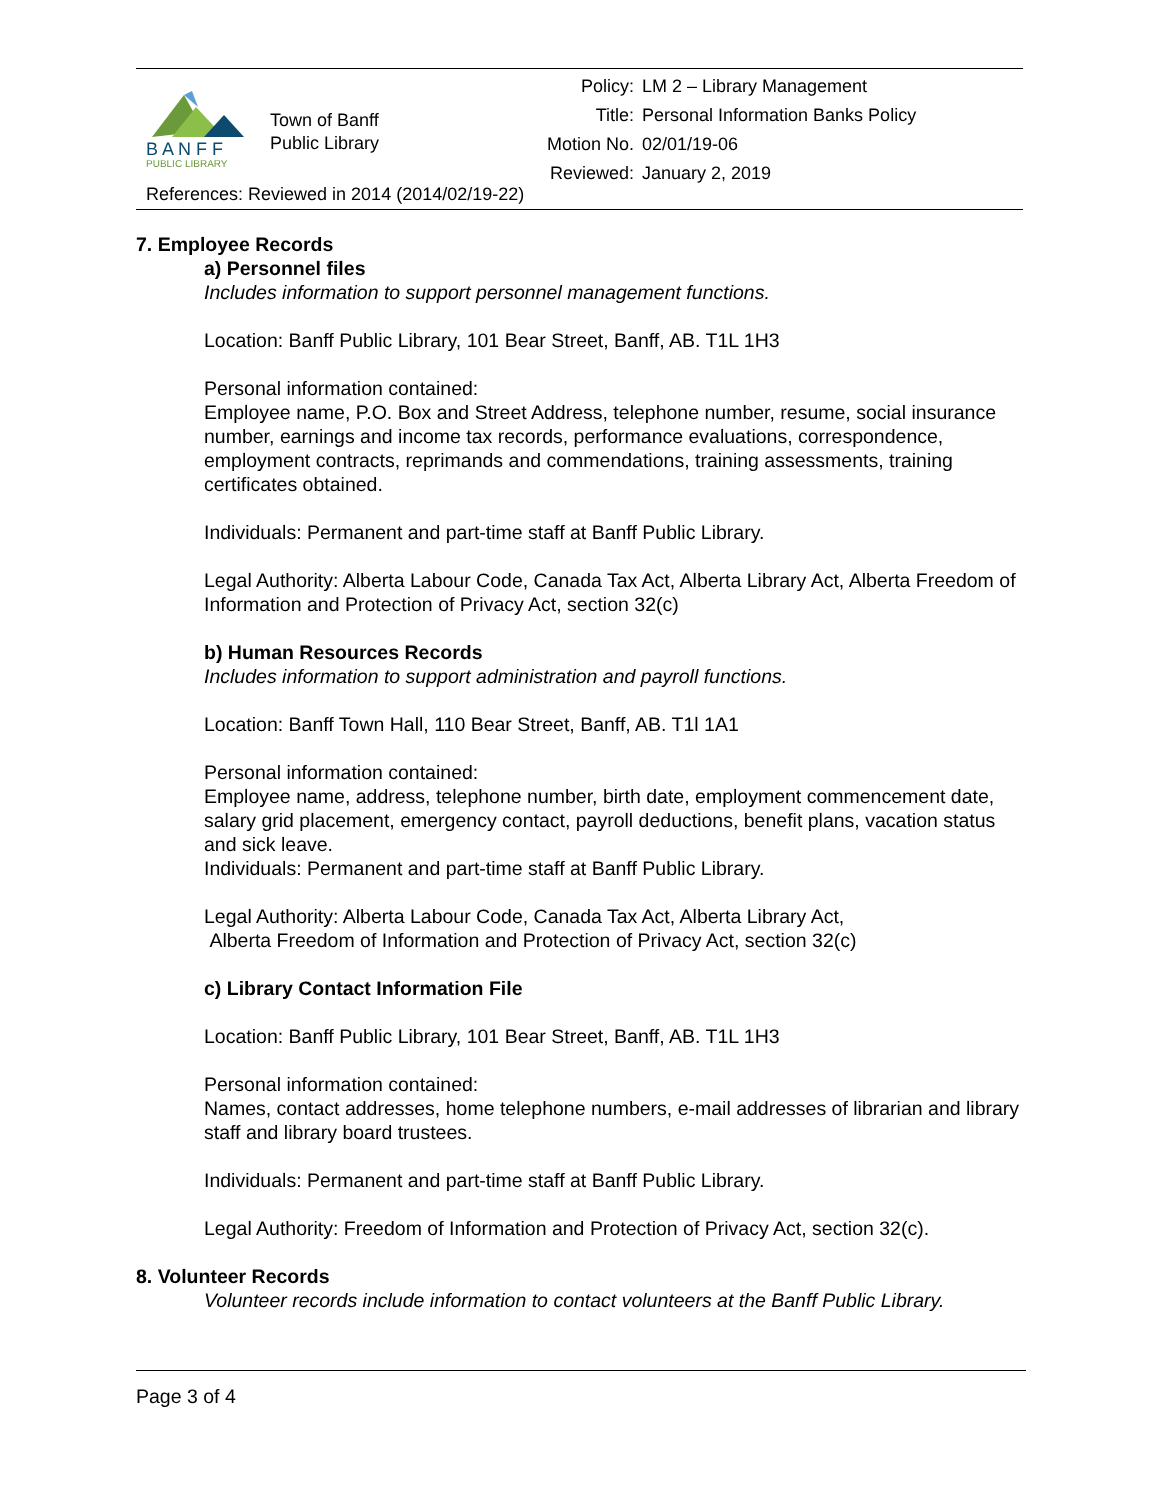B A N F F
PUBLIC LIBRARY
Town of Banff
Public Library
| Policy: | LM 2 – Library Management |
| Title: | Personal Information Banks Policy |
| Motion No. | 02/01/19-06 |
| Reviewed: | January 2, 2019 |
References: Reviewed in 2014 (2014/02/19-22)
7. Employee Records
a) Personnel files
Includes information to support personnel management functions.
Location: Banff Public Library, 101 Bear Street, Banff, AB. T1L 1H3
Personal information contained:
Employee name, P.O. Box and Street Address, telephone number, resume, social insurance number, earnings and income tax records, performance evaluations, correspondence, employment contracts, reprimands and commendations, training assessments, training certificates obtained.
Individuals: Permanent and part-time staff at Banff Public Library.
Legal Authority: Alberta Labour Code, Canada Tax Act, Alberta Library Act, Alberta Freedom of Information and Protection of Privacy Act, section 32(c)
b) Human Resources Records
Includes information to support administration and payroll functions.
Location: Banff Town Hall, 110 Bear Street, Banff, AB. T1l 1A1
Personal information contained:
Employee name, address, telephone number, birth date, employment commencement date, salary grid placement, emergency contact, payroll deductions, benefit plans, vacation status and sick leave.
Individuals: Permanent and part-time staff at Banff Public Library.
Legal Authority: Alberta Labour Code, Canada Tax Act, Alberta Library Act,
Alberta Freedom of Information and Protection of Privacy Act, section 32(c)
c) Library Contact Information File
Location: Banff Public Library, 101 Bear Street, Banff, AB. T1L 1H3
Personal information contained:
Names, contact addresses, home telephone numbers, e-mail addresses of librarian and library staff and library board trustees.
Individuals: Permanent and part-time staff at Banff Public Library.
Legal Authority: Freedom of Information and Protection of Privacy Act, section 32(c).
8. Volunteer Records
Volunteer records include information to contact volunteers at the Banff Public Library.
Page 3 of 4